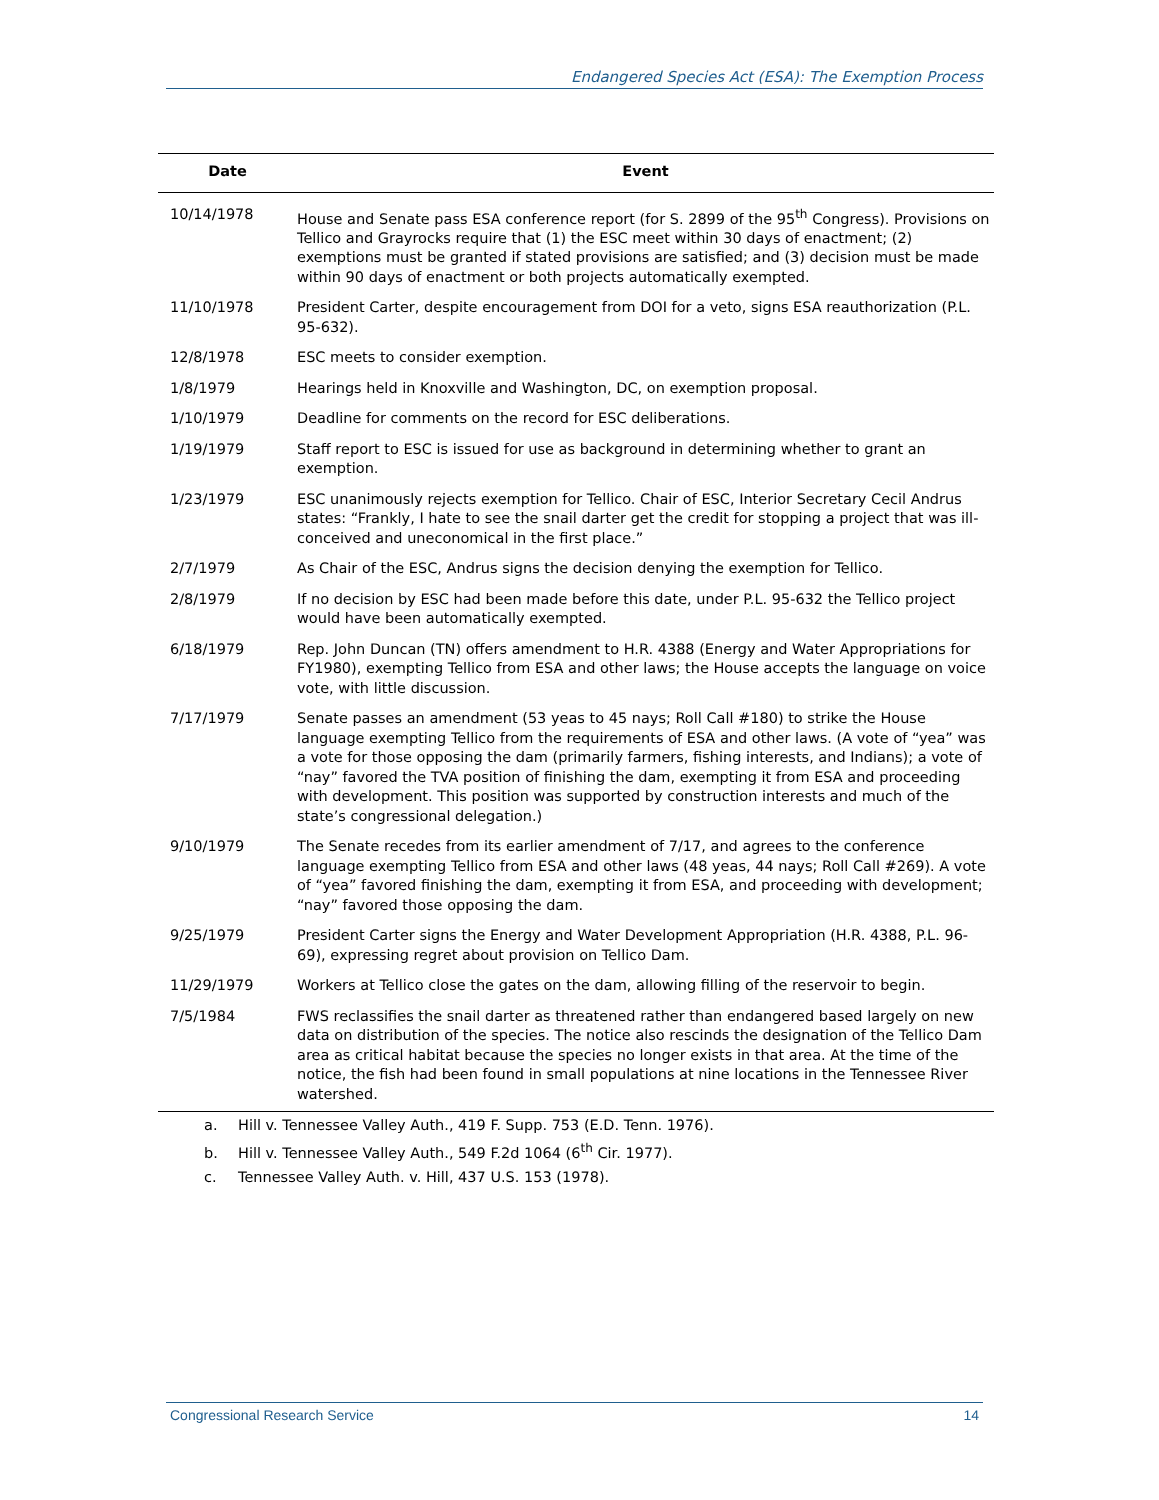Endangered Species Act (ESA): The Exemption Process
| Date | Event |
| --- | --- |
| 10/14/1978 | House and Senate pass ESA conference report (for S. 2899 of the 95<sup>th</sup> Congress). Provisions on Tellico and Grayrocks require that (1) the ESC meet within 30 days of enactment; (2) exemptions must be granted if stated provisions are satisfied; and (3) decision must be made within 90 days of enactment or both projects automatically exempted. |
| 11/10/1978 | President Carter, despite encouragement from DOI for a veto, signs ESA reauthorization (P.L. 95-632). |
| 12/8/1978 | ESC meets to consider exemption. |
| 1/8/1979 | Hearings held in Knoxville and Washington, DC, on exemption proposal. |
| 1/10/1979 | Deadline for comments on the record for ESC deliberations. |
| 1/19/1979 | Staff report to ESC is issued for use as background in determining whether to grant an exemption. |
| 1/23/1979 | ESC unanimously rejects exemption for Tellico. Chair of ESC, Interior Secretary Cecil Andrus states: “Frankly, I hate to see the snail darter get the credit for stopping a project that was ill-conceived and uneconomical in the first place.” |
| 2/7/1979 | As Chair of the ESC, Andrus signs the decision denying the exemption for Tellico. |
| 2/8/1979 | If no decision by ESC had been made before this date, under P.L. 95-632 the Tellico project would have been automatically exempted. |
| 6/18/1979 | Rep. John Duncan (TN) offers amendment to H.R. 4388 (Energy and Water Appropriations for FY1980), exempting Tellico from ESA and other laws; the House accepts the language on voice vote, with little discussion. |
| 7/17/1979 | Senate passes an amendment (53 yeas to 45 nays; Roll Call #180) to strike the House language exempting Tellico from the requirements of ESA and other laws. (A vote of “yea” was a vote for those opposing the dam (primarily farmers, fishing interests, and Indians); a vote of “nay” favored the TVA position of finishing the dam, exempting it from ESA and proceeding with development. This position was supported by construction interests and much of the state’s congressional delegation.) |
| 9/10/1979 | The Senate recedes from its earlier amendment of 7/17, and agrees to the conference language exempting Tellico from ESA and other laws (48 yeas, 44 nays; Roll Call #269). A vote of “yea” favored finishing the dam, exempting it from ESA, and proceeding with development; “nay” favored those opposing the dam. |
| 9/25/1979 | President Carter signs the Energy and Water Development Appropriation (H.R. 4388, P.L. 96-69), expressing regret about provision on Tellico Dam. |
| 11/29/1979 | Workers at Tellico close the gates on the dam, allowing filling of the reservoir to begin. |
| 7/5/1984 | FWS reclassifies the snail darter as threatened rather than endangered based largely on new data on distribution of the species. The notice also rescinds the designation of the Tellico Dam area as critical habitat because the species no longer exists in that area. At the time of the notice, the fish had been found in small populations at nine locations in the Tennessee River watershed. |
a. Hill v. Tennessee Valley Auth., 419 F. Supp. 753 (E.D. Tenn. 1976).
b. Hill v. Tennessee Valley Auth., 549 F.2d 1064 (6<sup>th</sup> Cir. 1977).
c. Tennessee Valley Auth. v. Hill, 437 U.S. 153 (1978).
Congressional Research Service 14